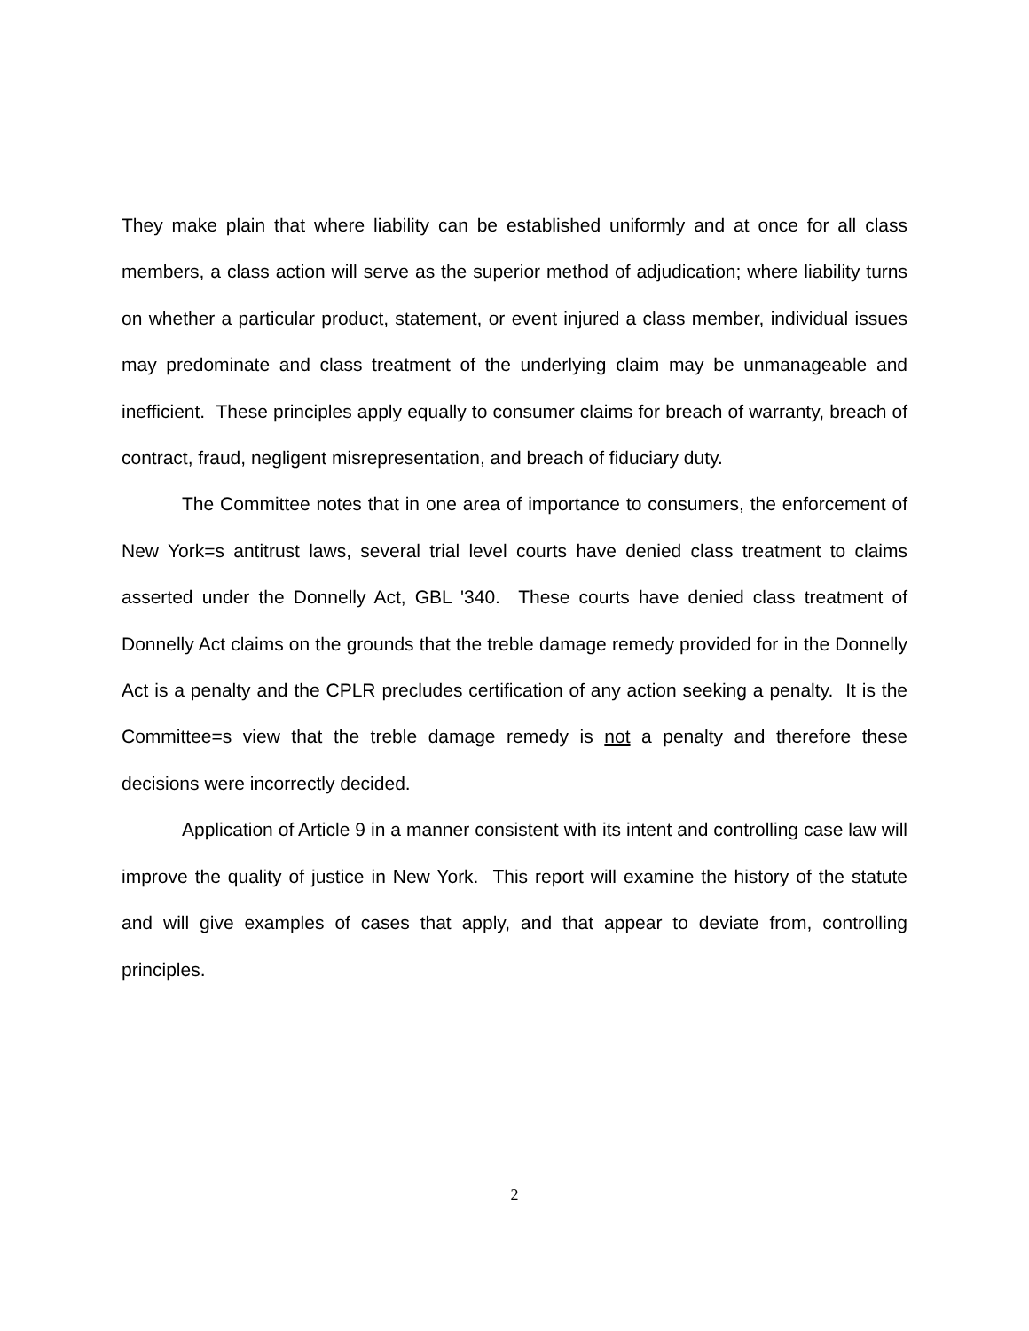They make plain that where liability can be established uniformly and at once for all class members, a class action will serve as the superior method of adjudication; where liability turns on whether a particular product, statement, or event injured a class member, individual issues may predominate and class treatment of the underlying claim may be unmanageable and inefficient. These principles apply equally to consumer claims for breach of warranty, breach of contract, fraud, negligent misrepresentation, and breach of fiduciary duty.
The Committee notes that in one area of importance to consumers, the enforcement of New York=s antitrust laws, several trial level courts have denied class treatment to claims asserted under the Donnelly Act, GBL '340. These courts have denied class treatment of Donnelly Act claims on the grounds that the treble damage remedy provided for in the Donnelly Act is a penalty and the CPLR precludes certification of any action seeking a penalty. It is the Committee=s view that the treble damage remedy is not a penalty and therefore these decisions were incorrectly decided.
Application of Article 9 in a manner consistent with its intent and controlling case law will improve the quality of justice in New York. This report will examine the history of the statute and will give examples of cases that apply, and that appear to deviate from, controlling principles.
2